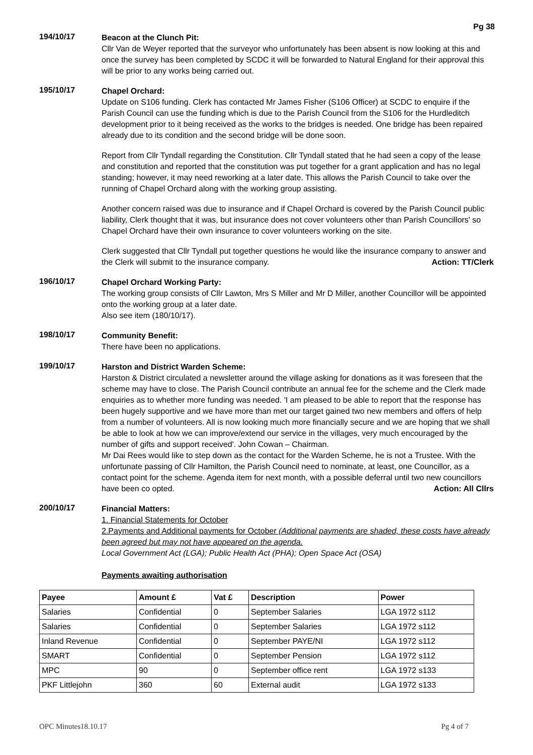Pg 38
194/10/17
Beacon at the Clunch Pit:
Cllr Van de Weyer reported that the surveyor who unfortunately has been absent is now looking at this and once the survey has been completed by SCDC it will be forwarded to Natural England for their approval this will be prior to any works being carried out.
195/10/17
Chapel Orchard:
Update on S106 funding. Clerk has contacted Mr James Fisher (S106 Officer) at SCDC to enquire if the Parish Council can use the funding which is due to the Parish Council from the S106 for the Hurdleditch development prior to it being received as the works to the bridges is needed. One bridge has been repaired already due to its condition and the second bridge will be done soon.
Report from Cllr Tyndall regarding the Constitution. Cllr Tyndall stated that he had seen a copy of the lease and constitution and reported that the constitution was put together for a grant application and has no legal standing; however, it may need reworking at a later date. This allows the Parish Council to take over the running of Chapel Orchard along with the working group assisting.
Another concern raised was due to insurance and if Chapel Orchard is covered by the Parish Council public liability, Clerk thought that it was, but insurance does not cover volunteers other than Parish Councillors' so Chapel Orchard have their own insurance to cover volunteers working on the site.
Clerk suggested that Cllr Tyndall put together questions he would like the insurance company to answer and the Clerk will submit to the insurance company. Action: TT/Clerk
196/10/17
Chapel Orchard Working Party:
The working group consists of Cllr Lawton, Mrs S Miller and Mr D Miller, another Councillor will be appointed onto the working group at a later date.
Also see item (180/10/17).
198/10/17
Community Benefit:
There have been no applications.
199/10/17
Harston and District Warden Scheme:
Harston & District circulated a newsletter around the village asking for donations as it was foreseen that the scheme may have to close. The Parish Council contribute an annual fee for the scheme and the Clerk made enquiries as to whether more funding was needed. 'I am pleased to be able to report that the response has been hugely supportive and we have more than met our target gained two new members and offers of help from a number of volunteers. All is now looking much more financially secure and we are hoping that we shall be able to look at how we can improve/extend our service in the villages, very much encouraged by the number of gifts and support received'. John Cowan – Chairman.
Mr Dai Rees would like to step down as the contact for the Warden Scheme, he is not a Trustee. With the unfortunate passing of Cllr Hamilton, the Parish Council need to nominate, at least, one Councillor, as a contact point for the scheme. Agenda item for next month, with a possible deferral until two new councillors have been co opted. Action: All Cllrs
200/10/17
Financial Matters:
1. Financial Statements for October
2.Payments and Additional payments for October (Additional payments are shaded, these costs have already been agreed but may not have appeared on the agenda.
Local Government Act (LGA); Public Health Act (PHA); Open Space Act (OSA)
Payments awaiting authorisation
| Payee | Amount £ | Vat £ | Description | Power |
| --- | --- | --- | --- | --- |
| Salaries | Confidential | 0 | September Salaries | LGA 1972 s112 |
| Salaries | Confidential | 0 | September Salaries | LGA 1972 s112 |
| Inland Revenue | Confidential | 0 | September PAYE/NI | LGA 1972 s112 |
| SMART | Confidential | 0 | September Pension | LGA 1972 s112 |
| MPC | 90 | 0 | September office rent | LGA 1972 s133 |
| PKF Littlejohn | 360 | 60 | External audit | LGA 1972 s133 |
OPC Minutes18.10.17 Pg 4 of 7